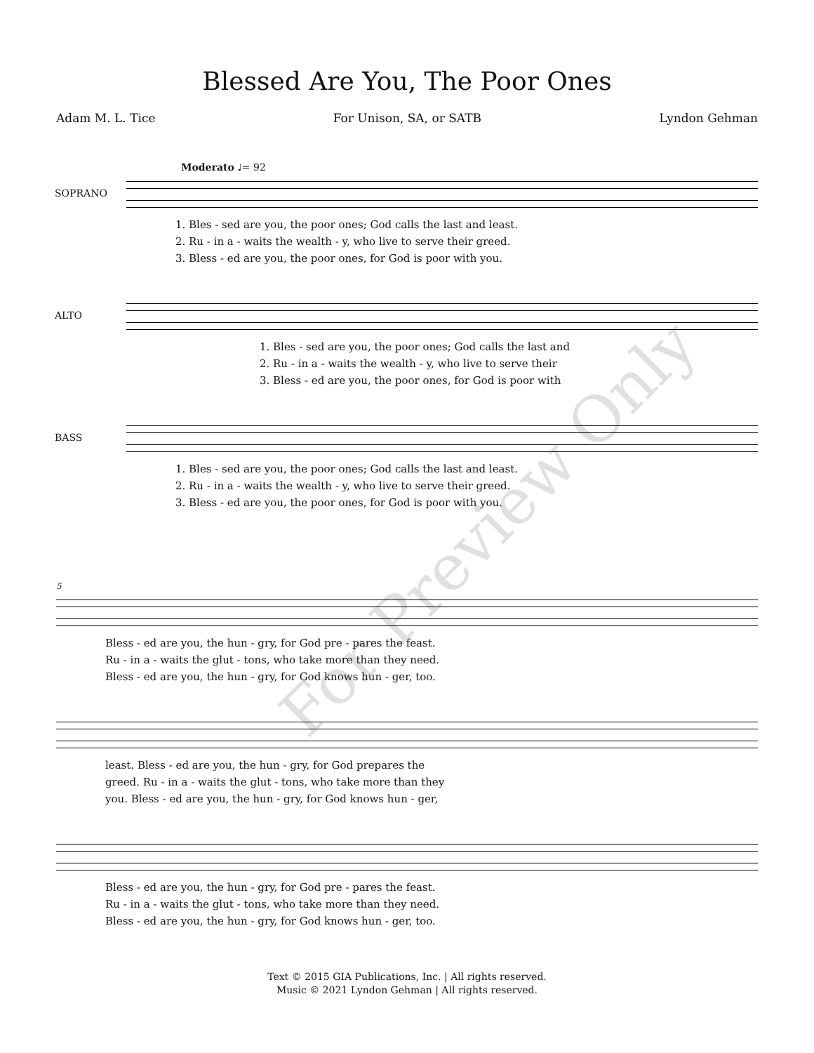Blessed Are You, The Poor Ones
Adam M. L. Tice For Unison, SA, or SATB Lyndon Gehman
Moderato ♩= 92
SOPRANO
1. Bles - sed are you, the poor ones; God calls the last and least.
2. Ru - in a - waits the wealth - y, who live to serve their greed.
3. Bless - ed are you, the poor ones, for God is poor with you.
ALTO
1. Bles - sed are you, the poor ones; God calls the last and
2. Ru - in a - waits the wealth - y, who live to serve their
3. Bless - ed are you, the poor ones, for God is poor with
BASS
1. Bles - sed are you, the poor ones; God calls the last and least.
2. Ru - in a - waits the wealth - y, who live to serve their greed.
3. Bless - ed are you, the poor ones, for God is poor with you.
5
Bless - ed are you, the hun - gry, for God pre - pares the feast.
Ru - in a - waits the glut - tons, who take more than they need.
Bless - ed are you, the hun - gry, for God knows hun - ger, too.
least. Bless - ed are you, the hun - gry, for God prepares the
greed. Ru - in a - waits the glut - tons, who take more than they
you. Bless - ed are you, the hun - gry, for God knows hun - ger,
Bless - ed are you, the hun - gry, for God pre - pares the feast.
Ru - in a - waits the glut - tons, who take more than they need.
Bless - ed are you, the hun - gry, for God knows hun - ger, too.
For Preview Only
Text © 2015 GIA Publications, Inc. | All rights reserved.
Music © 2021 Lyndon Gehman | All rights reserved.